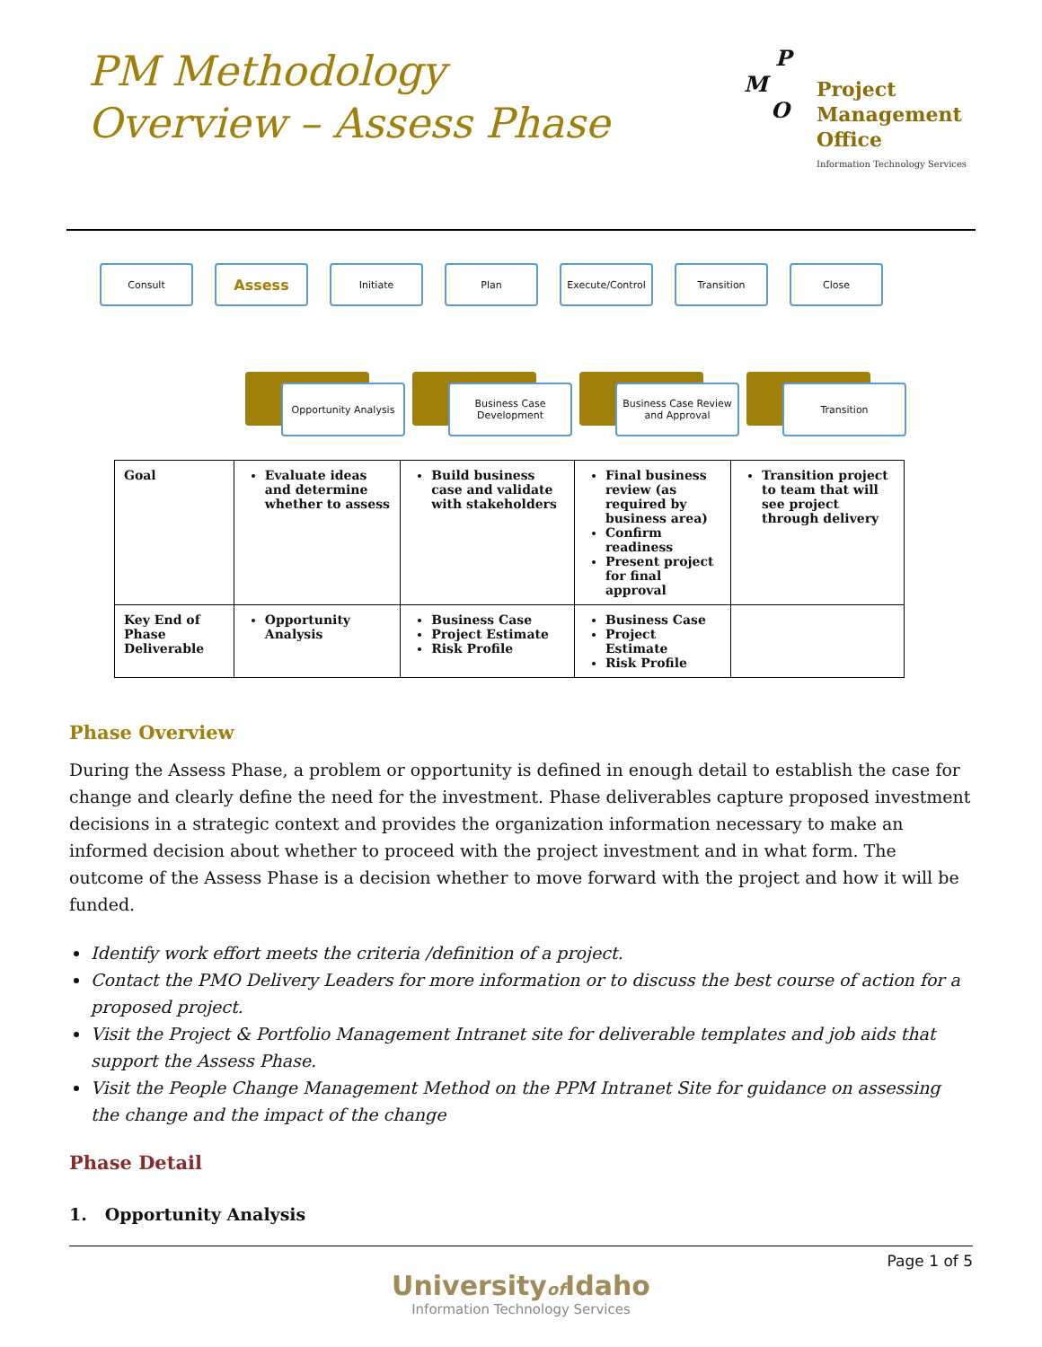PM Methodology
Overview – Assess Phase
P
M
O
Project
Management
Office
Information Technology Services
Consult
Assess
Initiate Plan Execute/Control Transition Close
Opportunity Analysis Business Case Development
Business Case Review and Approval
Transition
| Goal | Evaluate ideas and determine whether to assess | Build business case and validate with stakeholders | Final business review (as required by business area) Confirm readiness Present project for final approval | Transition project to team that will see project through delivery |
| Key End of Phase Deliverable | Opportunity Analysis | Business Case Project Estimate Risk Profile | Business Case Project Estimate Risk Profile | |
Phase Overview
During the Assess Phase, a problem or opportunity is defined in enough detail to establish the case for change and clearly define the need for the investment. Phase deliverables capture proposed investment decisions in a strategic context and provides the organization information necessary to make an informed decision about whether to proceed with the project investment and in what form. The outcome of the Assess Phase is a decision whether to move forward with the project and how it will be funded.
Identify work effort meets the criteria /definition of a project.
Contact the PMO Delivery Leaders for more information or to discuss the best course of action for a proposed project.
Visit the Project & Portfolio Management Intranet site for deliverable templates and job aids that support the Assess Phase.
Visit the People Change Management Method on the PPM Intranet Site for guidance on assessing the change and the impact of the change
Phase Detail
1. Opportunity Analysis
Page 1 of 5
Universityof Idaho
Information Technology Services